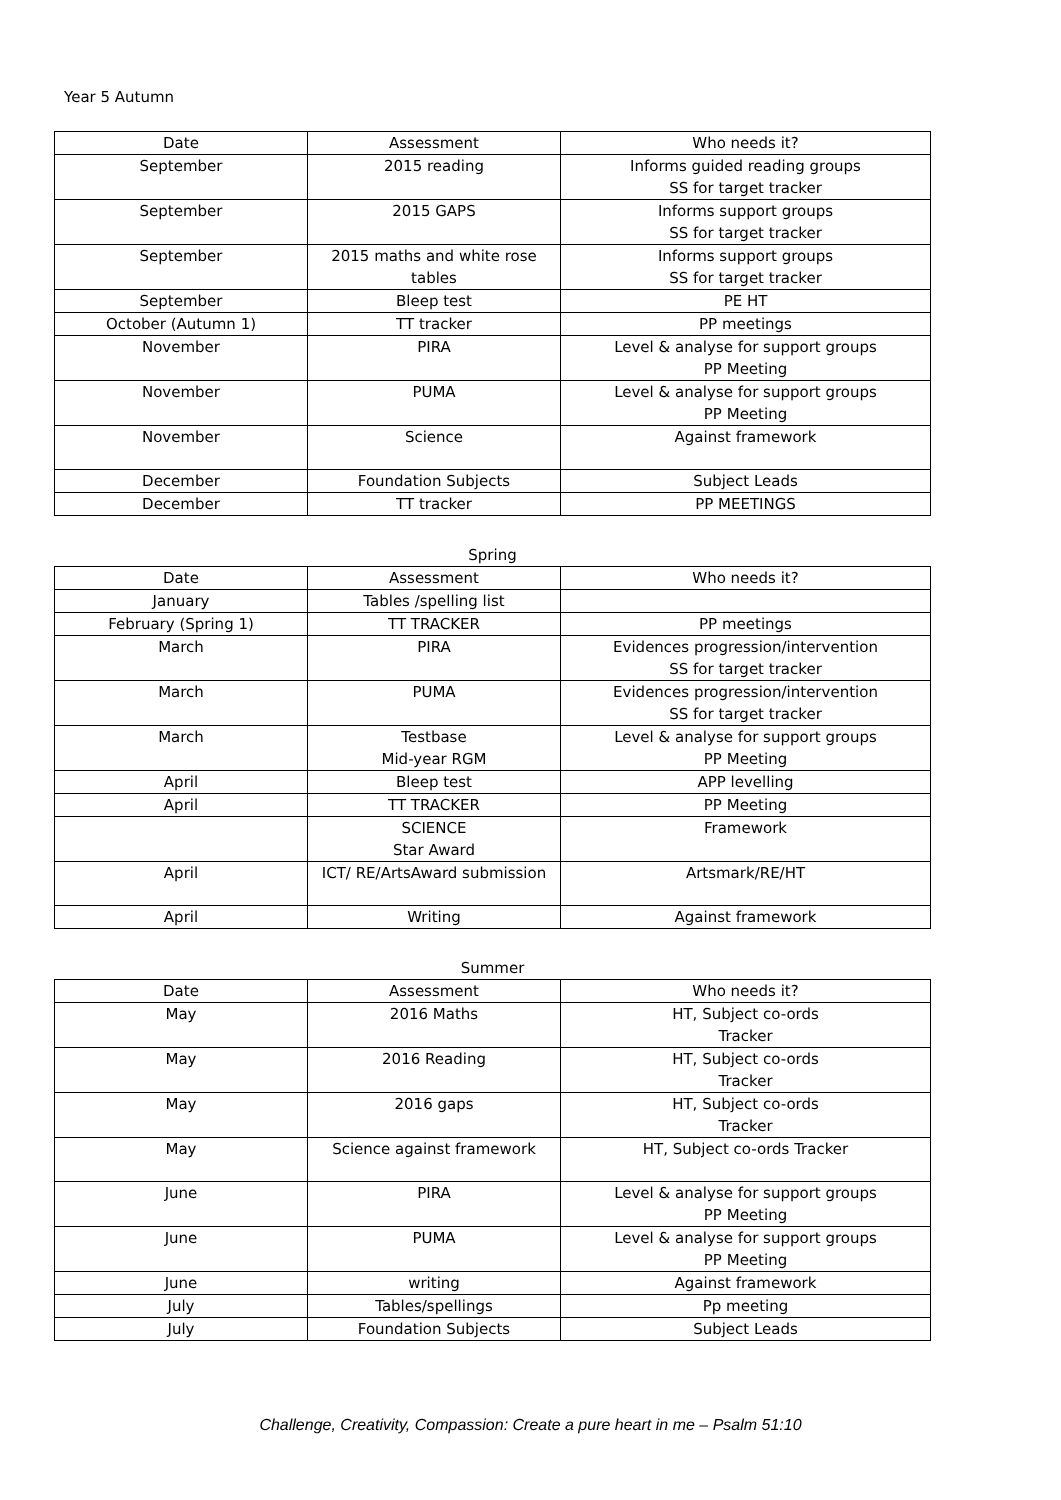Year 5 Autumn
| Date | Assessment | Who needs it? |
| --- | --- | --- |
| September | 2015 reading | Informs guided reading groups SS for target tracker |
| September | 2015 GAPS | Informs support groups SS for target tracker |
| September | 2015 maths and white rose tables | Informs support groups SS for target tracker |
| September | Bleep test | PE HT |
| October (Autumn 1) | TT tracker | PP meetings |
| November | PIRA | Level & analyse for support groups PP Meeting |
| November | PUMA | Level & analyse for support groups PP Meeting |
| November | Science | Against framework |
| December | Foundation Subjects | Subject Leads |
| December | TT tracker | PP MEETINGS |
Spring
| Date | Assessment | Who needs it? |
| --- | --- | --- |
| January | Tables /spelling list | |
| February (Spring 1) | TT TRACKER | PP meetings |
| March | PIRA | Evidences progression/intervention SS for target tracker |
| March | PUMA | Evidences progression/intervention SS for target tracker |
| March | Testbase Mid-year RGM | Level & analyse for support groups PP Meeting |
| April | Bleep test | APP levelling |
| April | TT TRACKER | PP Meeting |
| | SCIENCE Star Award | Framework |
| April | ICT/ RE/ArtsAward submission | Artsmark/RE/HT |
| April | Writing | Against framework |
Summer
| Date | Assessment | Who needs it? |
| --- | --- | --- |
| May | 2016 Maths | HT, Subject co-ords Tracker |
| May | 2016 Reading | HT, Subject co-ords Tracker |
| May | 2016 gaps | HT, Subject co-ords Tracker |
| May | Science against framework | HT, Subject co-ords Tracker |
| June | PIRA | Level & analyse for support groups PP Meeting |
| June | PUMA | Level & analyse for support groups PP Meeting |
| June | writing | Against framework |
| July | Tables/spellings | Pp meeting |
| July | Foundation Subjects | Subject Leads |
Challenge, Creativity, Compassion: Create a pure heart in me – Psalm 51:10